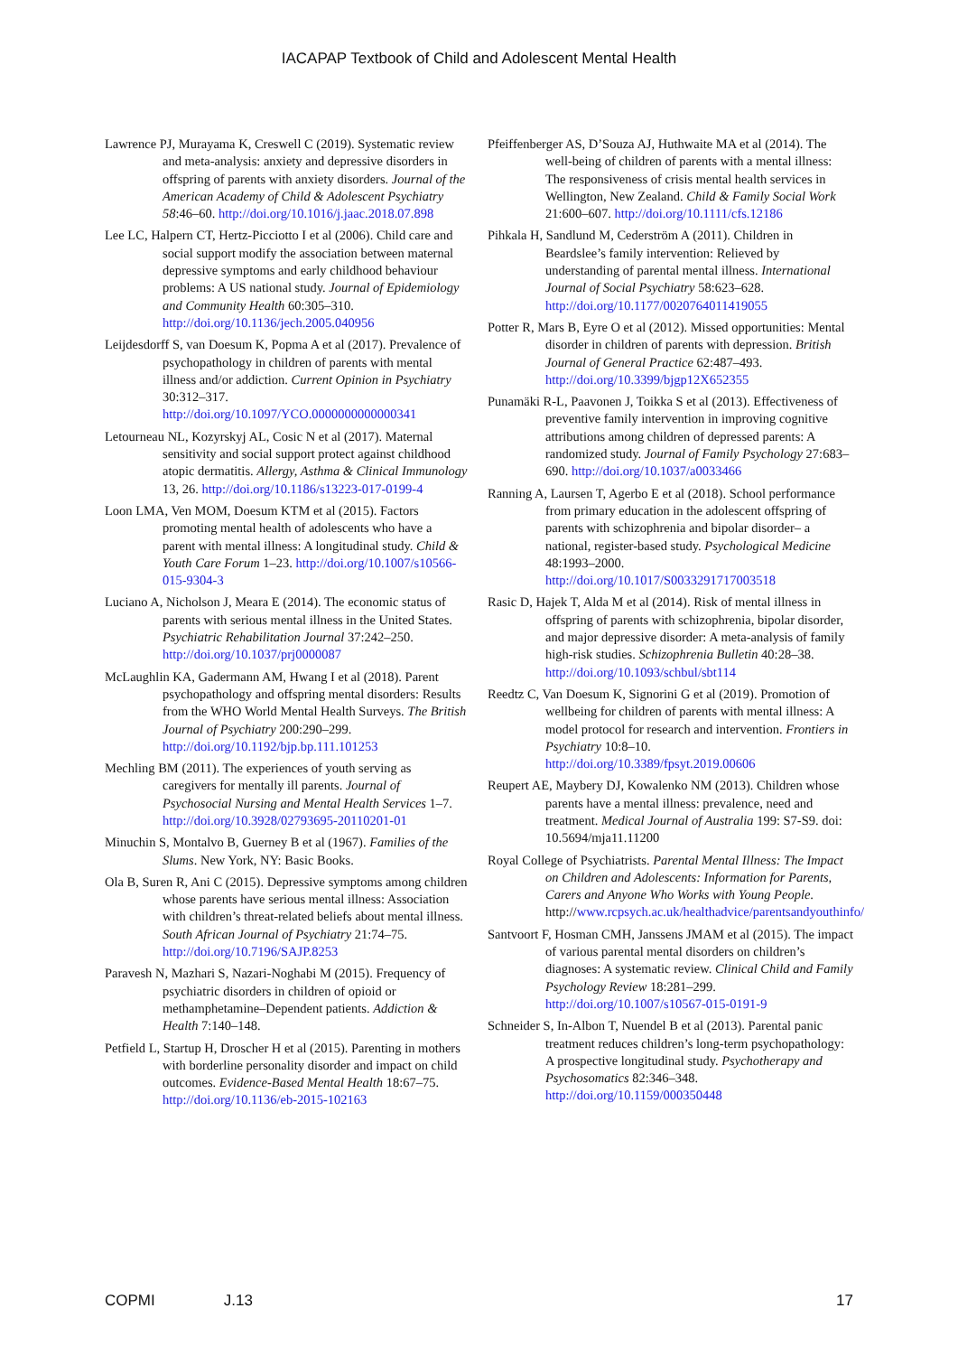IACAPAP Textbook of Child and Adolescent Mental Health
Lawrence PJ, Murayama K, Creswell C (2019). Systematic review and meta-analysis: anxiety and depressive disorders in offspring of parents with anxiety disorders. Journal of the American Academy of Child & Adolescent Psychiatry 58:46–60. http://doi.org/10.1016/j.jaac.2018.07.898
Lee LC, Halpern CT, Hertz-Picciotto I et al (2006). Child care and social support modify the association between maternal depressive symptoms and early childhood behaviour problems: A US national study. Journal of Epidemiology and Community Health 60:305–310. http://doi.org/10.1136/jech.2005.040956
Leijdesdorff S, van Doesum K, Popma A et al (2017). Prevalence of psychopathology in children of parents with mental illness and/or addiction. Current Opinion in Psychiatry 30:312–317. http://doi.org/10.1097/YCO.0000000000000341
Letourneau NL, Kozyrskyj AL, Cosic N et al (2017). Maternal sensitivity and social support protect against childhood atopic dermatitis. Allergy, Asthma & Clinical Immunology 13, 26. http://doi.org/10.1186/s13223-017-0199-4
Loon LMA, Ven MOM, Doesum KTM et al (2015). Factors promoting mental health of adolescents who have a parent with mental illness: A longitudinal study. Child & Youth Care Forum 1–23. http://doi.org/10.1007/s10566-015-9304-3
Luciano A, Nicholson J, Meara E (2014). The economic status of parents with serious mental illness in the United States. Psychiatric Rehabilitation Journal 37:242–250. http://doi.org/10.1037/prj0000087
McLaughlin KA, Gadermann AM, Hwang I et al (2018). Parent psychopathology and offspring mental disorders: Results from the WHO World Mental Health Surveys. The British Journal of Psychiatry 200:290–299. http://doi.org/10.1192/bjp.bp.111.101253
Mechling BM (2011). The experiences of youth serving as caregivers for mentally ill parents. Journal of Psychosocial Nursing and Mental Health Services 1–7. http://doi.org/10.3928/02793695-20110201-01
Minuchin S, Montalvo B, Guerney B et al (1967). Families of the Slums. New York, NY: Basic Books.
Ola B, Suren R, Ani C (2015). Depressive symptoms among children whose parents have serious mental illness: Association with children’s threat-related beliefs about mental illness. South African Journal of Psychiatry 21:74–75. http://doi.org/10.7196/SAJP.8253
Paravesh N, Mazhari S, Nazari-Noghabi M (2015). Frequency of psychiatric disorders in children of opioid or methamphetamine–Dependent patients. Addiction & Health 7:140–148.
Petfield L, Startup H, Droscher H et al (2015). Parenting in mothers with borderline personality disorder and impact on child outcomes. Evidence-Based Mental Health 18:67–75. http://doi.org/10.1136/eb-2015-102163
Pfeiffenberger AS, D’Souza AJ, Huthwaite MA et al (2014). The well-being of children of parents with a mental illness: The responsiveness of crisis mental health services in Wellington, New Zealand. Child & Family Social Work 21:600–607. http://doi.org/10.1111/cfs.12186
Pihkala H, Sandlund M, Cederström A (2011). Children in Beardslee’s family intervention: Relieved by understanding of parental mental illness. International Journal of Social Psychiatry 58:623–628. http://doi.org/10.1177/0020764011419055
Potter R, Mars B, Eyre O et al (2012). Missed opportunities: Mental disorder in children of parents with depression. British Journal of General Practice 62:487–493. http://doi.org/10.3399/bjgp12X652355
Punamäki R-L, Paavonen J, Toikka S et al (2013). Effectiveness of preventive family intervention in improving cognitive attributions among children of depressed parents: A randomized study. Journal of Family Psychology 27:683–690. http://doi.org/10.1037/a0033466
Ranning A, Laursen T, Agerbo E et al (2018). School performance from primary education in the adolescent offspring of parents with schizophrenia and bipolar disorder– a national, register-based study. Psychological Medicine 48:1993–2000. http://doi.org/10.1017/S0033291717003518
Rasic D, Hajek T, Alda M et al (2014). Risk of mental illness in offspring of parents with schizophrenia, bipolar disorder, and major depressive disorder: A meta-analysis of family high-risk studies. Schizophrenia Bulletin 40:28–38. http://doi.org/10.1093/schbul/sbt114
Reedtz C, Van Doesum K, Signorini G et al (2019). Promotion of wellbeing for children of parents with mental illness: A model protocol for research and intervention. Frontiers in Psychiatry 10:8–10. http://doi.org/10.3389/fpsyt.2019.00606
Reupert AE, Maybery DJ, Kowalenko NM (2013). Children whose parents have a mental illness: prevalence, need and treatment. Medical Journal of Australia 199: S7-S9. doi: 10.5694/mja11.11200
Royal College of Psychiatrists. Parental Mental Illness: The Impact on Children and Adolescents: Information for Parents, Carers and Anyone Who Works with Young People. http://www.rcpsych.ac.uk/healthadvice/parentsandyouthinfo/
Santvoort F, Hosman CMH, Janssens JMAM et al (2015). The impact of various parental mental disorders on children’s diagnoses: A systematic review. Clinical Child and Family Psychology Review 18:281–299. http://doi.org/10.1007/s10567-015-0191-9
Schneider S, In-Albon T, Nuendel B et al (2013). Parental panic treatment reduces children’s long-term psychopathology: A prospective longitudinal study. Psychotherapy and Psychosomatics 82:346–348. http://doi.org/10.1159/000350448
COPMI J.13 17